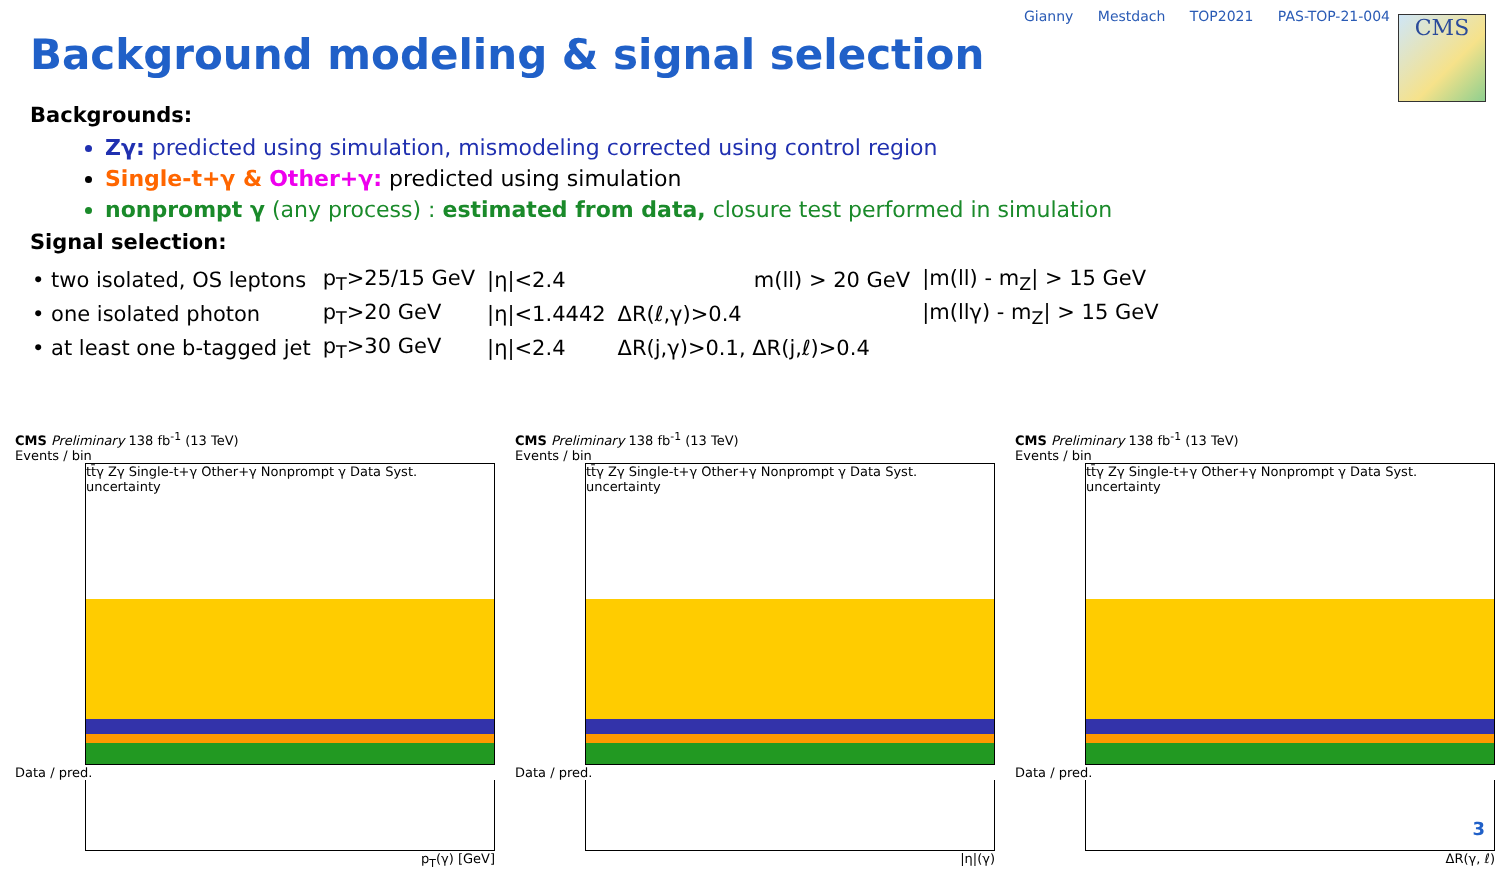Gianny Mestdach TOP2021 PAS-TOP-21-004
CMS
Background modeling & signal selection
Backgrounds:
Zγ: predicted using simulation, mismodeling corrected using control region
Single-t+γ & Other+γ: predicted using simulation
nonprompt γ (any process) : estimated from data, closure test performed in simulation
Signal selection:
| • two isolated, OS leptons | p<sub>T</sub>>25/15 GeV | /η/<2.4 | | m(ll) > 20 GeV | /m(ll) - m<sub>Z</sub>/ > 15 GeV |
| • one isolated photon | p<sub>T</sub>>20 GeV | /η/<1.4442 | ΔR(ℓ,γ)>0.4 | | /m(llγ) - m<sub>Z</sub>/ > 15 GeV |
| • at least one b-tagged jet | p<sub>T</sub>>30 GeV | /η/<2.4 | ΔR(j,γ)>0.1, ΔR(j,ℓ)>0.4 | | |
CMS Preliminary 138 fb<sup>-1</sup> (13 TeV)
Events / bin
tt̄γ Zγ Single-t+γ Other+γ Nonprompt γ Data Syst. uncertainty
Data / pred.
p<sub>T</sub>(γ) [GeV]
CMS Preliminary 138 fb<sup>-1</sup> (13 TeV)
Events / bin
tt̄γ Zγ Single-t+γ Other+γ Nonprompt γ Data Syst. uncertainty
Data / pred.
|η|(γ)
CMS Preliminary 138 fb<sup>-1</sup> (13 TeV)
Events / bin
tt̄γ Zγ Single-t+γ Other+γ Nonprompt γ Data Syst. uncertainty
Data / pred.
ΔR(γ, ℓ)
3